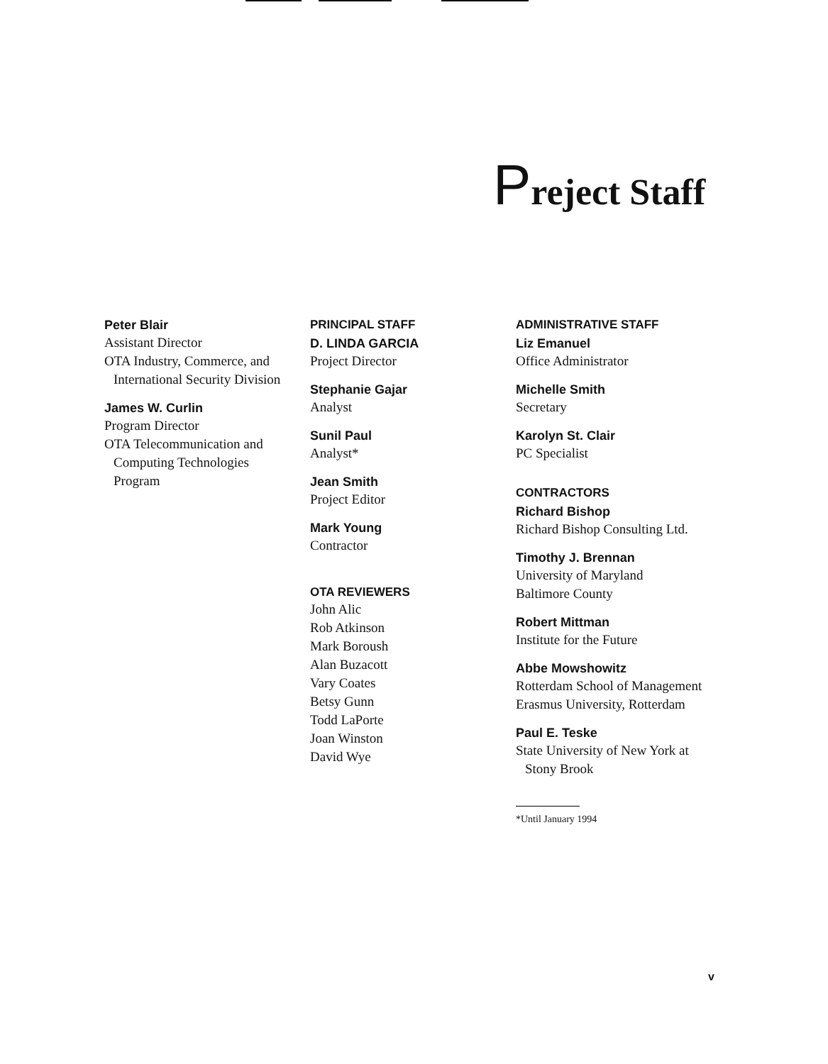Preject Staff
Peter Blair
Assistant Director
OTA Industry, Commerce, and
International Security Division
James W. Curlin
Program Director
OTA Telecommunication and
Computing Technologies
Program
PRINCIPAL STAFF
D. LINDA GARCIA
Project Director
Stephanie Gajar
Analyst
Sunil Paul
Analyst*
Jean Smith
Project Editor
Mark Young
Contractor
OTA REVIEWERS
John Alic
Rob Atkinson
Mark Boroush
Alan Buzacott
Vary Coates
Betsy Gunn
Todd LaPorte
Joan Winston
David Wye
ADMINISTRATIVE STAFF
Liz Emanuel
Office Administrator
Michelle Smith
Secretary
Karolyn St. Clair
PC Specialist
CONTRACTORS
Richard Bishop
Richard Bishop Consulting Ltd.
Timothy J. Brennan
University of Maryland
Baltimore County
Robert Mittman
Institute for the Future
Abbe Mowshowitz
Rotterdam School of Management
Erasmus University, Rotterdam
Paul E. Teske
State University of New York at
Stony Brook
*Until January 1994
v